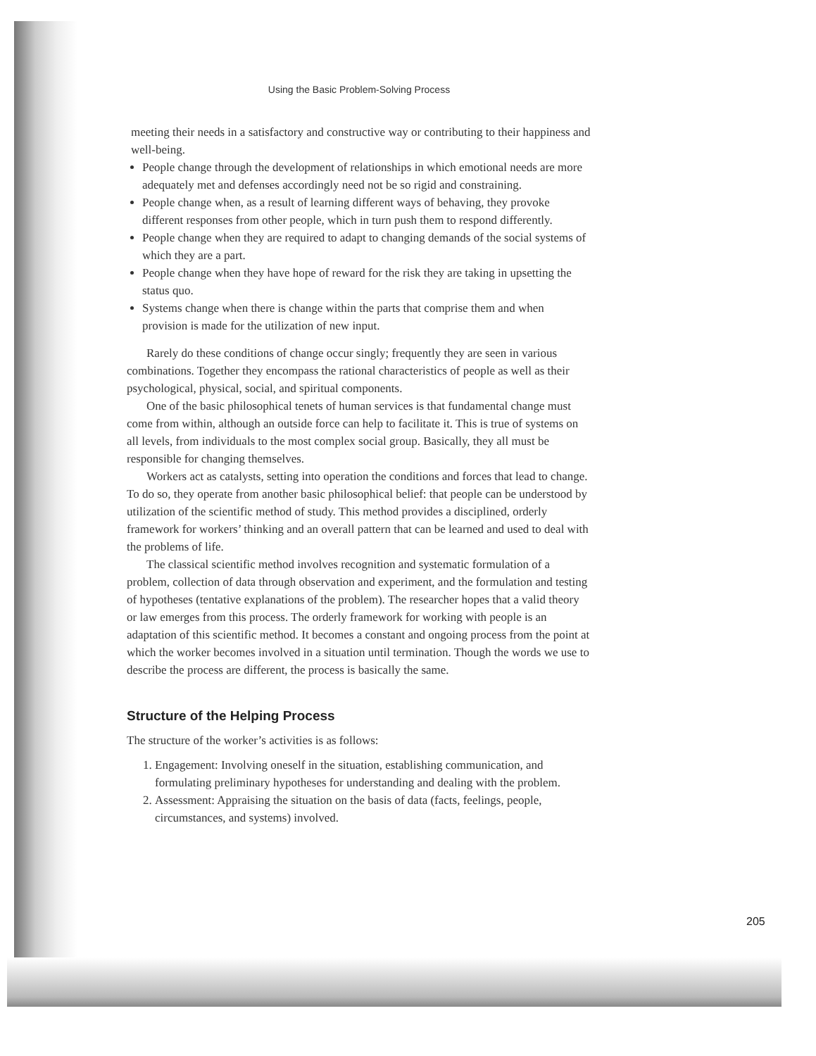Using the Basic Problem-Solving Process
meeting their needs in a satisfactory and constructive way or contributing to their happiness and well-being.
People change through the development of relationships in which emotional needs are more adequately met and defenses accordingly need not be so rigid and constraining.
People change when, as a result of learning different ways of behaving, they provoke different responses from other people, which in turn push them to respond differently.
People change when they are required to adapt to changing demands of the social systems of which they are a part.
People change when they have hope of reward for the risk they are taking in upsetting the status quo.
Systems change when there is change within the parts that comprise them and when provision is made for the utilization of new input.
Rarely do these conditions of change occur singly; frequently they are seen in various combinations. Together they encompass the rational characteristics of people as well as their psychological, physical, social, and spiritual components.
One of the basic philosophical tenets of human services is that fundamental change must come from within, although an outside force can help to facilitate it. This is true of systems on all levels, from individuals to the most complex social group. Basically, they all must be responsible for changing themselves.
Workers act as catalysts, setting into operation the conditions and forces that lead to change. To do so, they operate from another basic philosophical belief: that people can be understood by utilization of the scientific method of study. This method provides a disciplined, orderly framework for workers’ thinking and an overall pattern that can be learned and used to deal with the problems of life.
The classical scientific method involves recognition and systematic formulation of a problem, collection of data through observation and experiment, and the formulation and testing of hypotheses (tentative explanations of the problem). The researcher hopes that a valid theory or law emerges from this process. The orderly framework for working with people is an adaptation of this scientific method. It becomes a constant and ongoing process from the point at which the worker becomes involved in a situation until termination. Though the words we use to describe the process are different, the process is basically the same.
Structure of the Helping Process
The structure of the worker’s activities is as follows:
1. Engagement: Involving oneself in the situation, establishing communication, and formulating preliminary hypotheses for understanding and dealing with the problem.
2. Assessment: Appraising the situation on the basis of data (facts, feelings, people, circumstances, and systems) involved.
205